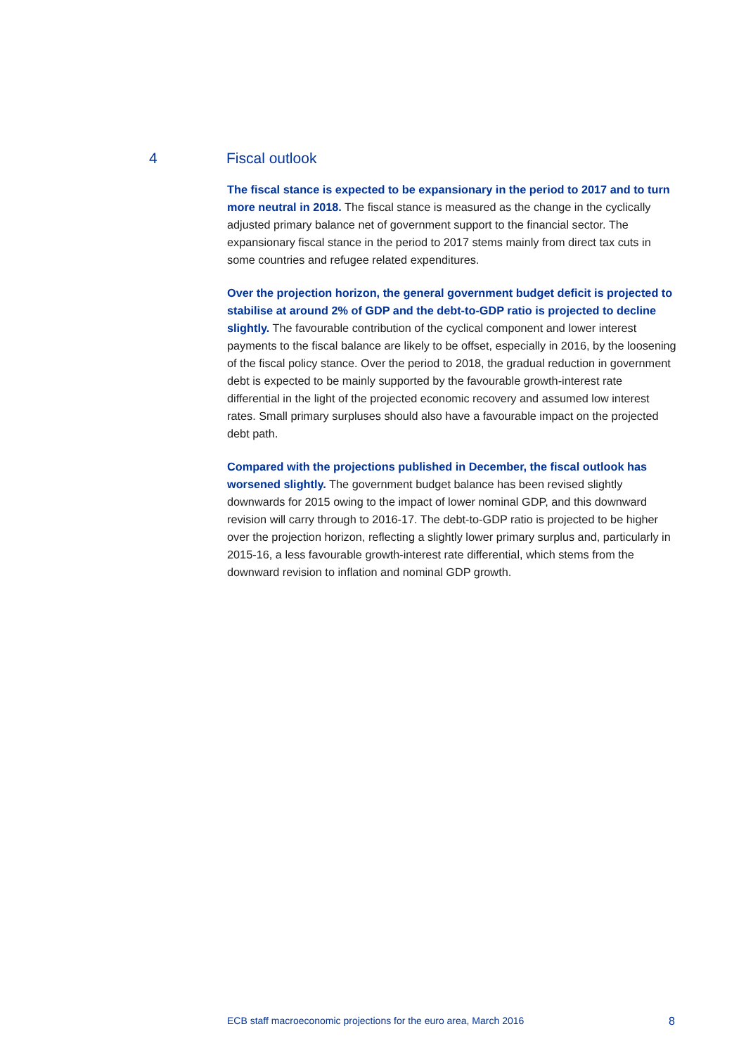4 Fiscal outlook
The fiscal stance is expected to be expansionary in the period to 2017 and to turn more neutral in 2018. The fiscal stance is measured as the change in the cyclically adjusted primary balance net of government support to the financial sector. The expansionary fiscal stance in the period to 2017 stems mainly from direct tax cuts in some countries and refugee related expenditures.
Over the projection horizon, the general government budget deficit is projected to stabilise at around 2% of GDP and the debt-to-GDP ratio is projected to decline slightly. The favourable contribution of the cyclical component and lower interest payments to the fiscal balance are likely to be offset, especially in 2016, by the loosening of the fiscal policy stance. Over the period to 2018, the gradual reduction in government debt is expected to be mainly supported by the favourable growth-interest rate differential in the light of the projected economic recovery and assumed low interest rates. Small primary surpluses should also have a favourable impact on the projected debt path.
Compared with the projections published in December, the fiscal outlook has worsened slightly. The government budget balance has been revised slightly downwards for 2015 owing to the impact of lower nominal GDP, and this downward revision will carry through to 2016-17. The debt-to-GDP ratio is projected to be higher over the projection horizon, reflecting a slightly lower primary surplus and, particularly in 2015-16, a less favourable growth-interest rate differential, which stems from the downward revision to inflation and nominal GDP growth.
ECB staff macroeconomic projections for the euro area, March 2016 8